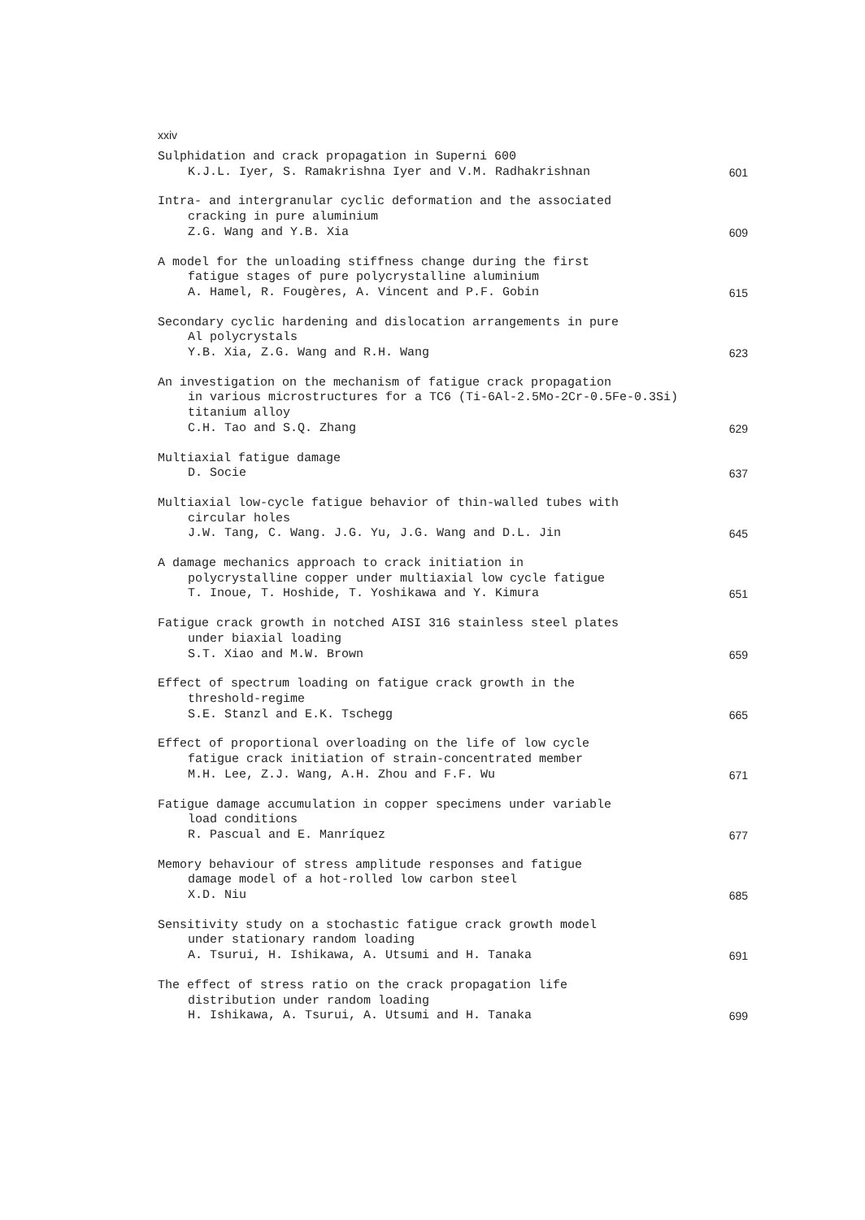xxiv
Sulphidation and crack propagation in Superni 600
K.J.L. Iyer, S. Ramakrishna Iyer and V.M. Radhakrishnan
601
Intra- and intergranular cyclic deformation and the associated
cracking in pure aluminium
Z.G. Wang and Y.B. Xia
609
A model for the unloading stiffness change during the first
fatigue stages of pure polycrystalline aluminium
A. Hamel, R. Fougères, A. Vincent and P.F. Gobin
615
Secondary cyclic hardening and dislocation arrangements in pure
Al polycrystals
Y.B. Xia, Z.G. Wang and R.H. Wang
623
An investigation on the mechanism of fatigue crack propagation
in various microstructures for a TC6 (Ti-6Al-2.5Mo-2Cr-0.5Fe-0.3Si)
titanium alloy
C.H. Tao and S.Q. Zhang
629
Multiaxial fatigue damage
D. Socie
637
Multiaxial low-cycle fatigue behavior of thin-walled tubes with
circular holes
J.W. Tang, C. Wang. J.G. Yu, J.G. Wang and D.L. Jin
645
A damage mechanics approach to crack initiation in
polycrystalline copper under multiaxial low cycle fatigue
T. Inoue, T. Hoshide, T. Yoshikawa and Y. Kimura
651
Fatigue crack growth in notched AISI 316 stainless steel plates
under biaxial loading
S.T. Xiao and M.W. Brown
659
Effect of spectrum loading on fatigue crack growth in the
threshold-regime
S.E. Stanzl and E.K. Tschegg
665
Effect of proportional overloading on the life of low cycle
fatigue crack initiation of strain-concentrated member
M.H. Lee, Z.J. Wang, A.H. Zhou and F.F. Wu
671
Fatigue damage accumulation in copper specimens under variable
load conditions
R. Pascual and E. Manríquez
677
Memory behaviour of stress amplitude responses and fatigue
damage model of a hot-rolled low carbon steel
X.D. Niu
685
Sensitivity study on a stochastic fatigue crack growth model
under stationary random loading
A. Tsurui, H. Ishikawa, A. Utsumi and H. Tanaka
691
The effect of stress ratio on the crack propagation life
distribution under random loading
H. Ishikawa, A. Tsurui, A. Utsumi and H. Tanaka
699